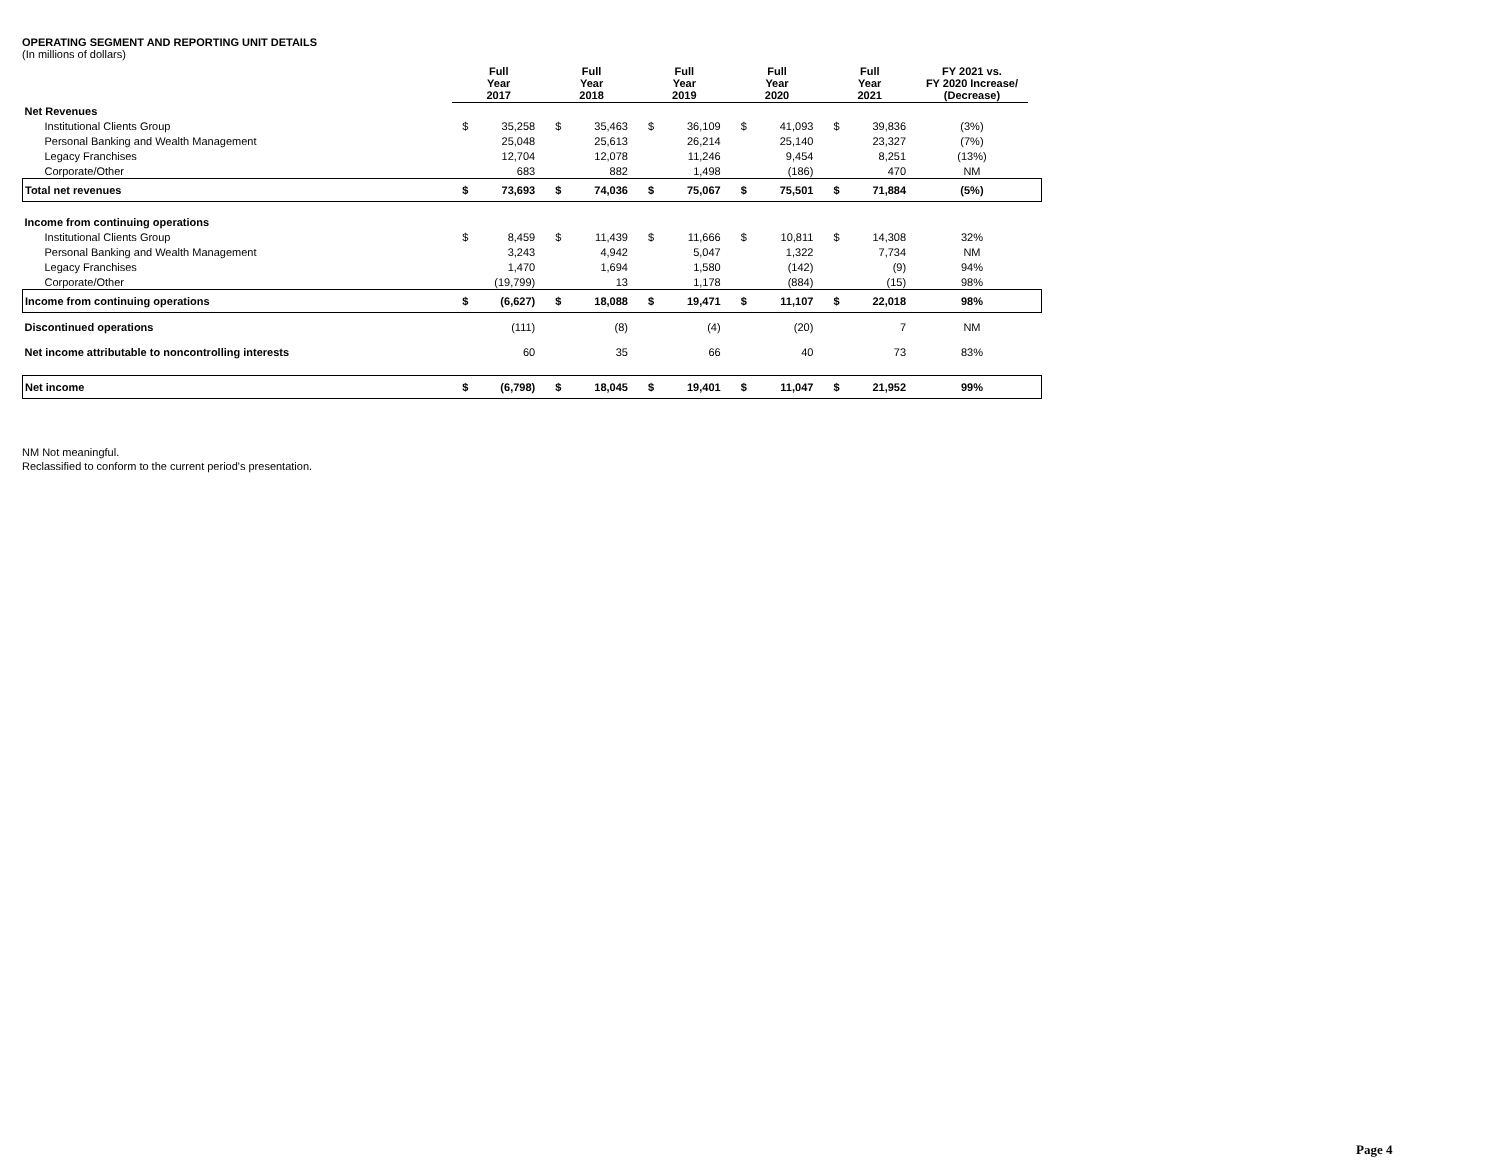OPERATING SEGMENT AND REPORTING UNIT DETAILS
(In millions of dollars)
| | Full Year 2017 | | Full Year 2018 | | Full Year 2019 | | Full Year 2020 | | Full Year 2021 | | FY 2021 vs. FY 2020 Increase/ (Decrease) | |
| --- | --- | --- | --- | --- | --- | --- | --- | --- | --- | --- | --- | --- |
| Net Revenues | | | | | | | | | | | | |
| Institutional Clients Group | $ | 35,258 | $ | 35,463 | $ | 36,109 | $ | 41,093 | $ | 39,836 | (3%) | |
| Personal Banking and Wealth Management | | 25,048 | | 25,613 | | 26,214 | | 25,140 | | 23,327 | (7%) | |
| Legacy Franchises | | 12,704 | | 12,078 | | 11,246 | | 9,454 | | 8,251 | (13%) | |
| Corporate/Other | | 683 | | 882 | | 1,498 | | (186) | | 470 | NM | |
| Total net revenues | $ | 73,693 | $ | 74,036 | $ | 75,067 | $ | 75,501 | $ | 71,884 | (5%) | |
| Income from continuing operations | | | | | | | | | | | | |
| Institutional Clients Group | $ | 8,459 | $ | 11,439 | $ | 11,666 | $ | 10,811 | $ | 14,308 | 32% | |
| Personal Banking and Wealth Management | | 3,243 | | 4,942 | | 5,047 | | 1,322 | | 7,734 | NM | |
| Legacy Franchises | | 1,470 | | 1,694 | | 1,580 | | (142) | | (9) | 94% | |
| Corporate/Other | | (19,799) | | 13 | | 1,178 | | (884) | | (15) | 98% | |
| Income from continuing operations | $ | (6,627) | $ | 18,088 | $ | 19,471 | $ | 11,107 | $ | 22,018 | 98% | |
| Discontinued operations | | (111) | | (8) | | (4) | | (20) | | 7 | NM | |
| Net income attributable to noncontrolling interests | | 60 | | 35 | | 66 | | 40 | | 73 | 83% | |
| Net income | $ | (6,798) | $ | 18,045 | $ | 19,401 | $ | 11,047 | $ | 21,952 | 99% | |
NM Not meaningful.
Reclassified to conform to the current period's presentation.
Page 4